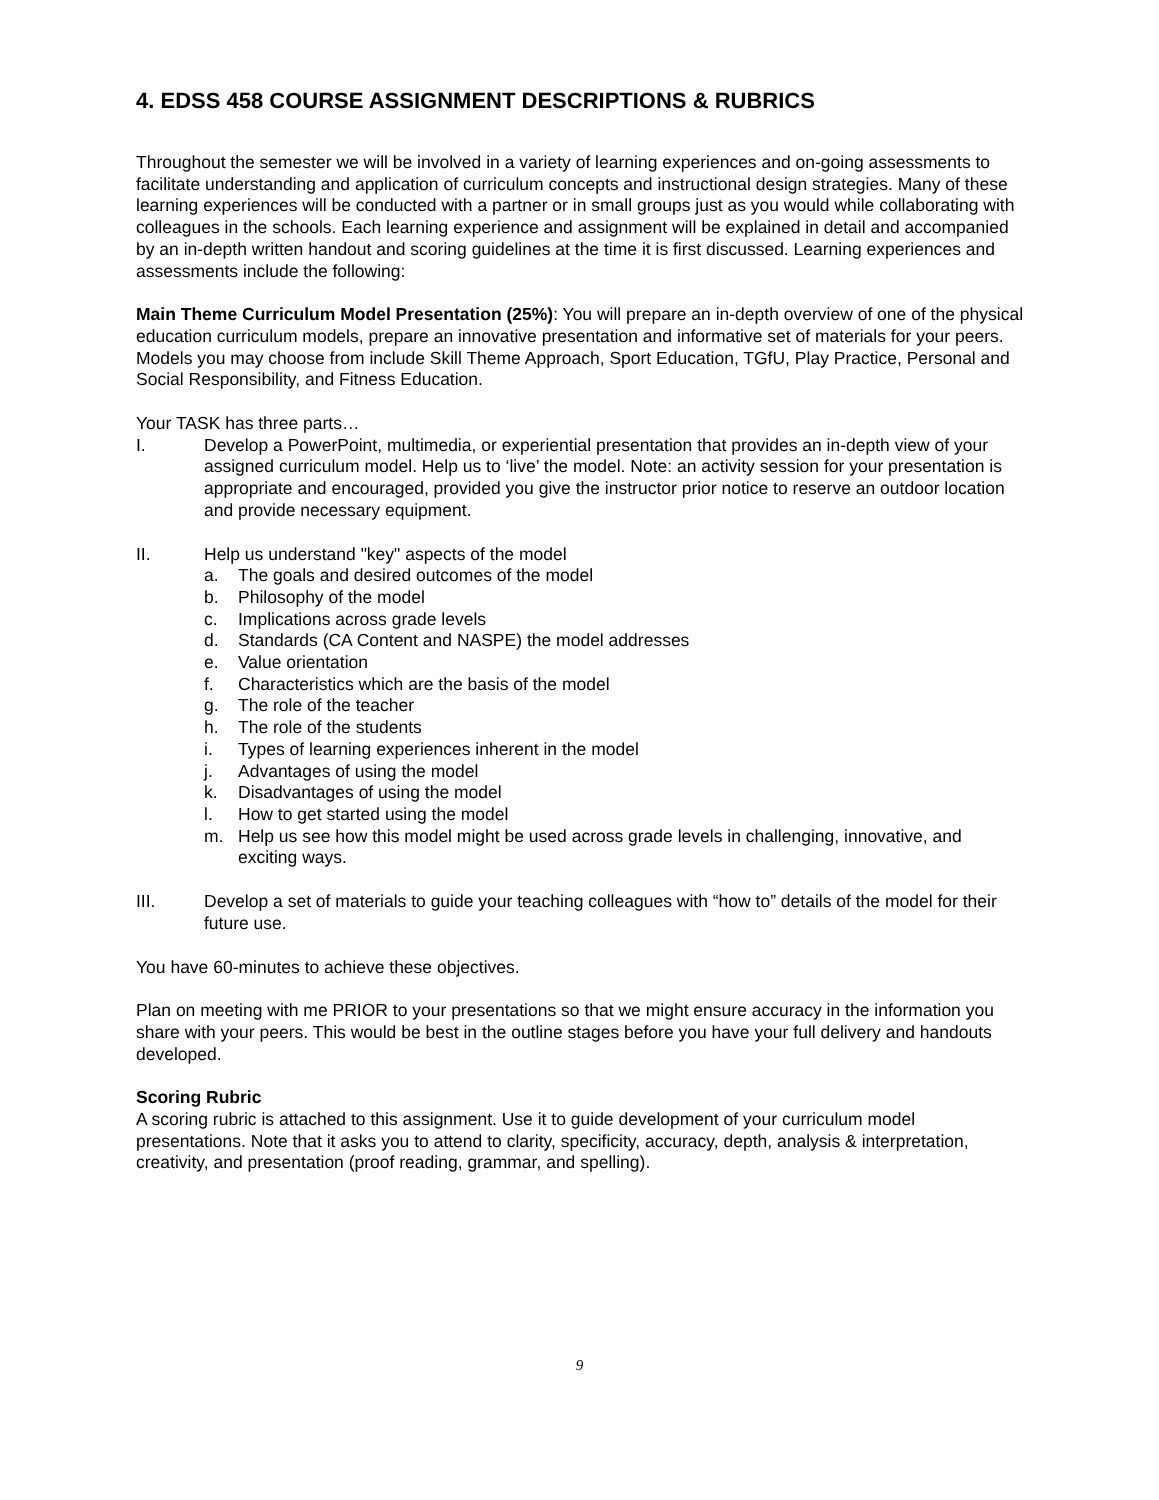4. EDSS 458 COURSE ASSIGNMENT DESCRIPTIONS & RUBRICS
Throughout the semester we will be involved in a variety of learning experiences and on-going assessments to facilitate understanding and application of curriculum concepts and instructional design strategies. Many of these learning experiences will be conducted with a partner or in small groups just as you would while collaborating with colleagues in the schools. Each learning experience and assignment will be explained in detail and accompanied by an in-depth written handout and scoring guidelines at the time it is first discussed. Learning experiences and assessments include the following:
Main Theme Curriculum Model Presentation (25%): You will prepare an in-depth overview of one of the physical education curriculum models, prepare an innovative presentation and informative set of materials for your peers. Models you may choose from include Skill Theme Approach, Sport Education, TGfU, Play Practice, Personal and Social Responsibility, and Fitness Education.
Your TASK has three parts…
I. Develop a PowerPoint, multimedia, or experiential presentation that provides an in-depth view of your assigned curriculum model. Help us to ‘live’ the model. Note: an activity session for your presentation is appropriate and encouraged, provided you give the instructor prior notice to reserve an outdoor location and provide necessary equipment.
II. Help us understand "key" aspects of the model
a. The goals and desired outcomes of the model
b. Philosophy of the model
c. Implications across grade levels
d. Standards (CA Content and NASPE) the model addresses
e. Value orientation
f. Characteristics which are the basis of the model
g. The role of the teacher
h. The role of the students
i. Types of learning experiences inherent in the model
j. Advantages of using the model
k. Disadvantages of using the model
l. How to get started using the model
m. Help us see how this model might be used across grade levels in challenging, innovative, and exciting ways.
III. Develop a set of materials to guide your teaching colleagues with “how to” details of the model for their future use.
You have 60-minutes to achieve these objectives.
Plan on meeting with me PRIOR to your presentations so that we might ensure accuracy in the information you share with your peers. This would be best in the outline stages before you have your full delivery and handouts developed.
Scoring Rubric
A scoring rubric is attached to this assignment. Use it to guide development of your curriculum model presentations. Note that it asks you to attend to clarity, specificity, accuracy, depth, analysis & interpretation, creativity, and presentation (proof reading, grammar, and spelling).
9